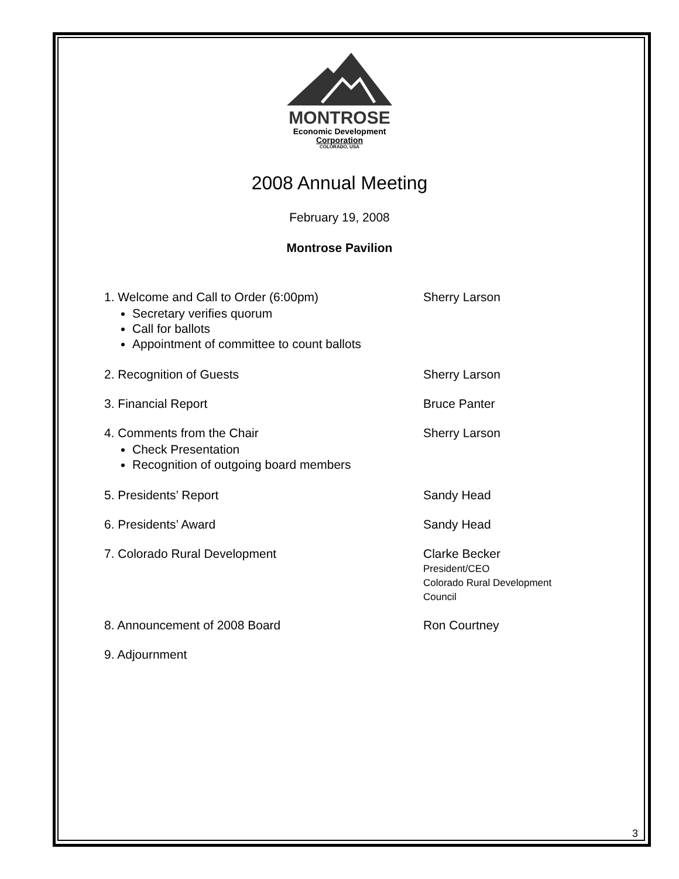MONTROSE
Economic Development
Corporation
COLORADO, USA
2008 Annual Meeting
February 19, 2008
Montrose Pavilion
1. Welcome and Call to Order (6:00pm)
Secretary verifies quorum
Call for ballots
Appointment of committee to count ballots
Sherry Larson
2. Recognition of Guests Sherry Larson
3. Financial Report Bruce Panter
4. Comments from the Chair
Check Presentation
Recognition of outgoing board members
Sherry Larson
5. Presidents’ Report Sandy Head
6. Presidents’ Award Sandy Head
7. Colorado Rural Development Clarke Becker
President/CEO
Colorado Rural Development
Council
8. Announcement of 2008 Board Ron Courtney
9. Adjournment
3